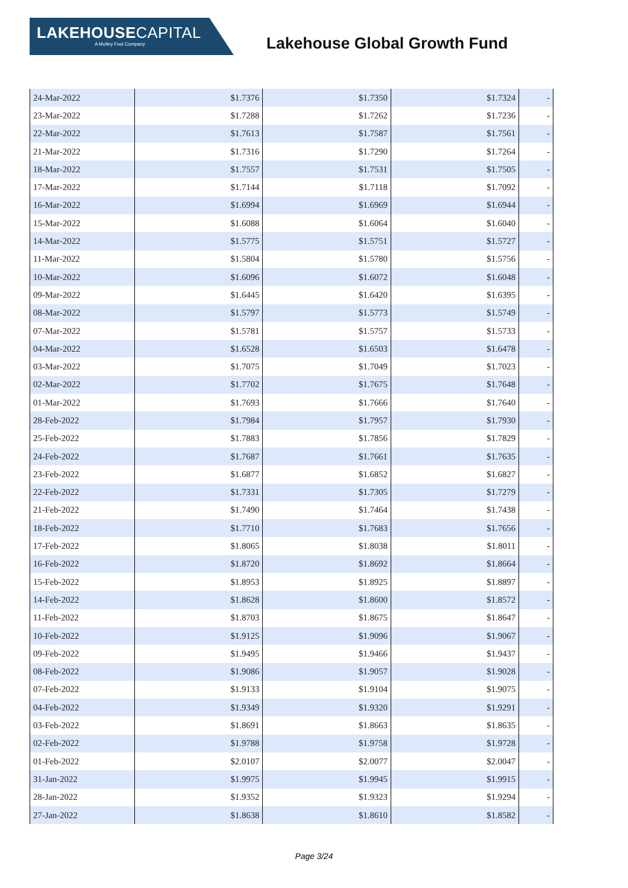LAKEHOUSECAPITAL
A Motley Fool Company
Lakehouse Global Growth Fund
| 24-Mar-2022 | $1.7376 | $1.7350 | $1.7324 | - |
| 23-Mar-2022 | $1.7288 | $1.7262 | $1.7236 | - |
| 22-Mar-2022 | $1.7613 | $1.7587 | $1.7561 | - |
| 21-Mar-2022 | $1.7316 | $1.7290 | $1.7264 | - |
| 18-Mar-2022 | $1.7557 | $1.7531 | $1.7505 | - |
| 17-Mar-2022 | $1.7144 | $1.7118 | $1.7092 | - |
| 16-Mar-2022 | $1.6994 | $1.6969 | $1.6944 | - |
| 15-Mar-2022 | $1.6088 | $1.6064 | $1.6040 | - |
| 14-Mar-2022 | $1.5775 | $1.5751 | $1.5727 | - |
| 11-Mar-2022 | $1.5804 | $1.5780 | $1.5756 | - |
| 10-Mar-2022 | $1.6096 | $1.6072 | $1.6048 | - |
| 09-Mar-2022 | $1.6445 | $1.6420 | $1.6395 | - |
| 08-Mar-2022 | $1.5797 | $1.5773 | $1.5749 | - |
| 07-Mar-2022 | $1.5781 | $1.5757 | $1.5733 | - |
| 04-Mar-2022 | $1.6528 | $1.6503 | $1.6478 | - |
| 03-Mar-2022 | $1.7075 | $1.7049 | $1.7023 | - |
| 02-Mar-2022 | $1.7702 | $1.7675 | $1.7648 | - |
| 01-Mar-2022 | $1.7693 | $1.7666 | $1.7640 | - |
| 28-Feb-2022 | $1.7984 | $1.7957 | $1.7930 | - |
| 25-Feb-2022 | $1.7883 | $1.7856 | $1.7829 | - |
| 24-Feb-2022 | $1.7687 | $1.7661 | $1.7635 | - |
| 23-Feb-2022 | $1.6877 | $1.6852 | $1.6827 | - |
| 22-Feb-2022 | $1.7331 | $1.7305 | $1.7279 | - |
| 21-Feb-2022 | $1.7490 | $1.7464 | $1.7438 | - |
| 18-Feb-2022 | $1.7710 | $1.7683 | $1.7656 | - |
| 17-Feb-2022 | $1.8065 | $1.8038 | $1.8011 | - |
| 16-Feb-2022 | $1.8720 | $1.8692 | $1.8664 | - |
| 15-Feb-2022 | $1.8953 | $1.8925 | $1.8897 | - |
| 14-Feb-2022 | $1.8628 | $1.8600 | $1.8572 | - |
| 11-Feb-2022 | $1.8703 | $1.8675 | $1.8647 | - |
| 10-Feb-2022 | $1.9125 | $1.9096 | $1.9067 | - |
| 09-Feb-2022 | $1.9495 | $1.9466 | $1.9437 | - |
| 08-Feb-2022 | $1.9086 | $1.9057 | $1.9028 | - |
| 07-Feb-2022 | $1.9133 | $1.9104 | $1.9075 | - |
| 04-Feb-2022 | $1.9349 | $1.9320 | $1.9291 | - |
| 03-Feb-2022 | $1.8691 | $1.8663 | $1.8635 | - |
| 02-Feb-2022 | $1.9788 | $1.9758 | $1.9728 | - |
| 01-Feb-2022 | $2.0107 | $2.0077 | $2.0047 | - |
| 31-Jan-2022 | $1.9975 | $1.9945 | $1.9915 | - |
| 28-Jan-2022 | $1.9352 | $1.9323 | $1.9294 | - |
| 27-Jan-2022 | $1.8638 | $1.8610 | $1.8582 | - |
Page 3/24